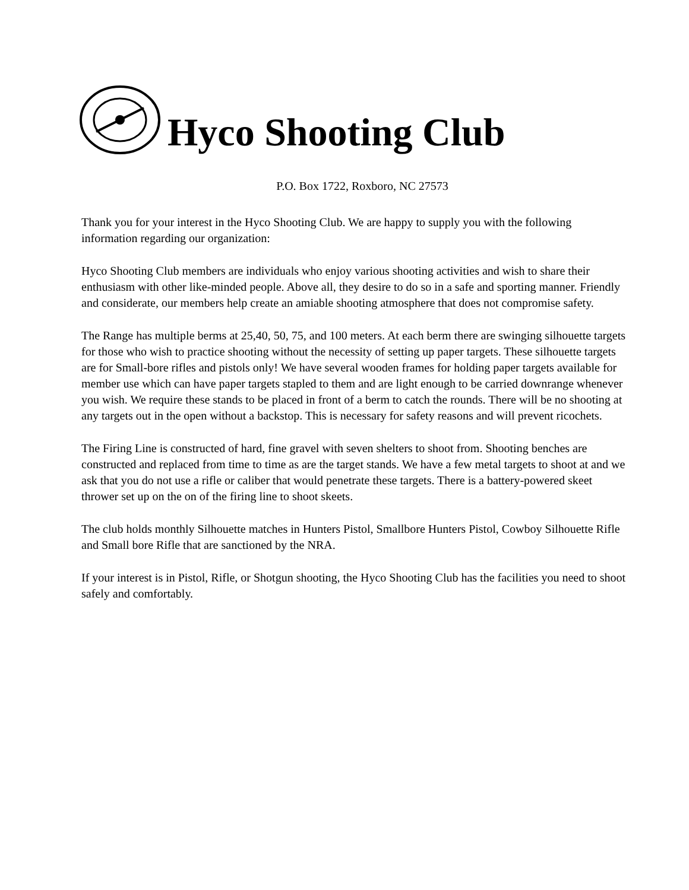Hyco Shooting Club
P.O. Box 1722, Roxboro, NC 27573
Thank you for your interest in the Hyco Shooting Club. We are happy to supply you with the following information regarding our organization:
Hyco Shooting Club members are individuals who enjoy various shooting activities and wish to share their enthusiasm with other like-minded people. Above all, they desire to do so in a safe and sporting manner. Friendly and considerate, our members help create an amiable shooting atmosphere that does not compromise safety.
The Range has multiple berms at 25,40, 50, 75, and 100 meters. At each berm there are swinging silhouette targets for those who wish to practice shooting without the necessity of setting up paper targets. These silhouette targets are for Small-bore rifles and pistols only! We have several wooden frames for holding paper targets available for member use which can have paper targets stapled to them and are light enough to be carried downrange whenever you wish. We require these stands to be placed in front of a berm to catch the rounds. There will be no shooting at any targets out in the open without a backstop. This is necessary for safety reasons and will prevent ricochets.
The Firing Line is constructed of hard, fine gravel with seven shelters to shoot from. Shooting benches are constructed and replaced from time to time as are the target stands. We have a few metal targets to shoot at and we ask that you do not use a rifle or caliber that would penetrate these targets. There is a battery-powered skeet thrower set up on the on of the firing line to shoot skeets.
The club holds monthly Silhouette matches in Hunters Pistol, Smallbore Hunters Pistol, Cowboy Silhouette Rifle and Small bore Rifle that are sanctioned by the NRA.
If your interest is in Pistol, Rifle, or Shotgun shooting, the Hyco Shooting Club has the facilities you need to shoot safely and comfortably.